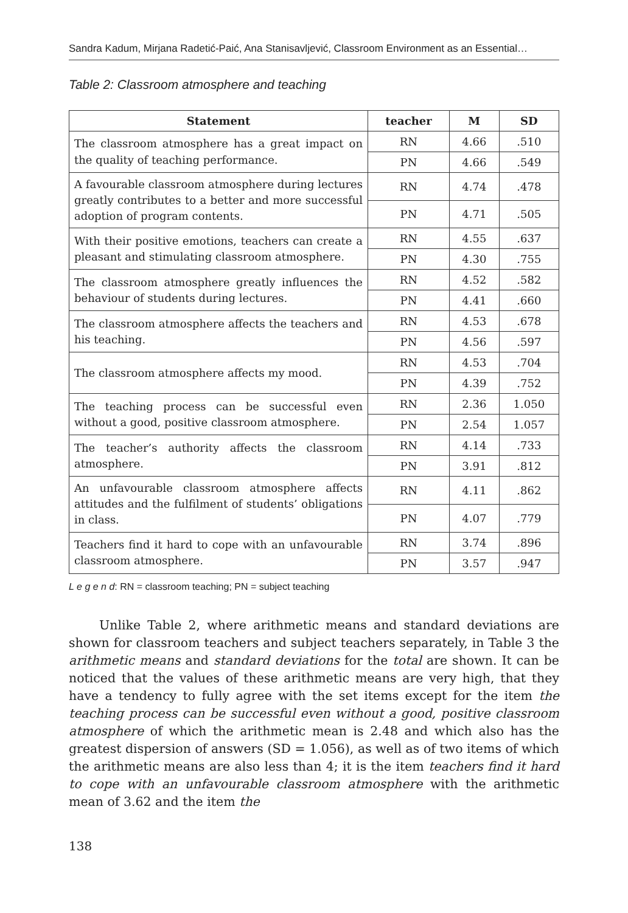Sandra Kadum, Mirjana Radetić-Paić, Ana Stanisavljević, Classroom Environment as an Essential…
Table 2: Classroom atmosphere and teaching
| Statement | teacher | M | SD |
| --- | --- | --- | --- |
| The classroom atmosphere has a great impact on the quality of teaching performance. | RN | 4.66 | .510 |
| | PN | 4.66 | .549 |
| A favourable classroom atmosphere during lectures greatly contributes to a better and more successful adoption of program contents. | RN | 4.74 | .478 |
| | PN | 4.71 | .505 |
| With their positive emotions, teachers can create a pleasant and stimulating classroom atmosphere. | RN | 4.55 | .637 |
| | PN | 4.30 | .755 |
| The classroom atmosphere greatly influences the behaviour of students during lectures. | RN | 4.52 | .582 |
| | PN | 4.41 | .660 |
| The classroom atmosphere affects the teachers and his teaching. | RN | 4.53 | .678 |
| | PN | 4.56 | .597 |
| The classroom atmosphere affects my mood. | RN | 4.53 | .704 |
| | PN | 4.39 | .752 |
| The teaching process can be successful even without a good, positive classroom atmosphere. | RN | 2.36 | 1.050 |
| | PN | 2.54 | 1.057 |
| The teacher’s authority affects the classroom atmosphere. | RN | 4.14 | .733 |
| | PN | 3.91 | .812 |
| An unfavourable classroom atmosphere affects attitudes and the fulfilment of students’ obligations in class. | RN | 4.11 | .862 |
| | PN | 4.07 | .779 |
| Teachers find it hard to cope with an unfavourable classroom atmosphere. | RN | 3.74 | .896 |
| | PN | 3.57 | .947 |
L e g e n d: RN = classroom teaching; PN = subject teaching
Unlike Table 2, where arithmetic means and standard deviations are shown for classroom teachers and subject teachers separately, in Table 3 the arithmetic means and standard deviations for the total are shown. It can be noticed that the values of these arithmetic means are very high, that they have a tendency to fully agree with the set items except for the item the teaching process can be successful even without a good, positive classroom atmosphere of which the arithmetic mean is 2.48 and which also has the greatest dispersion of answers (SD = 1.056), as well as of two items of which the arithmetic means are also less than 4; it is the item teachers find it hard to cope with an unfavourable classroom atmosphere with the arithmetic mean of 3.62 and the item the
138